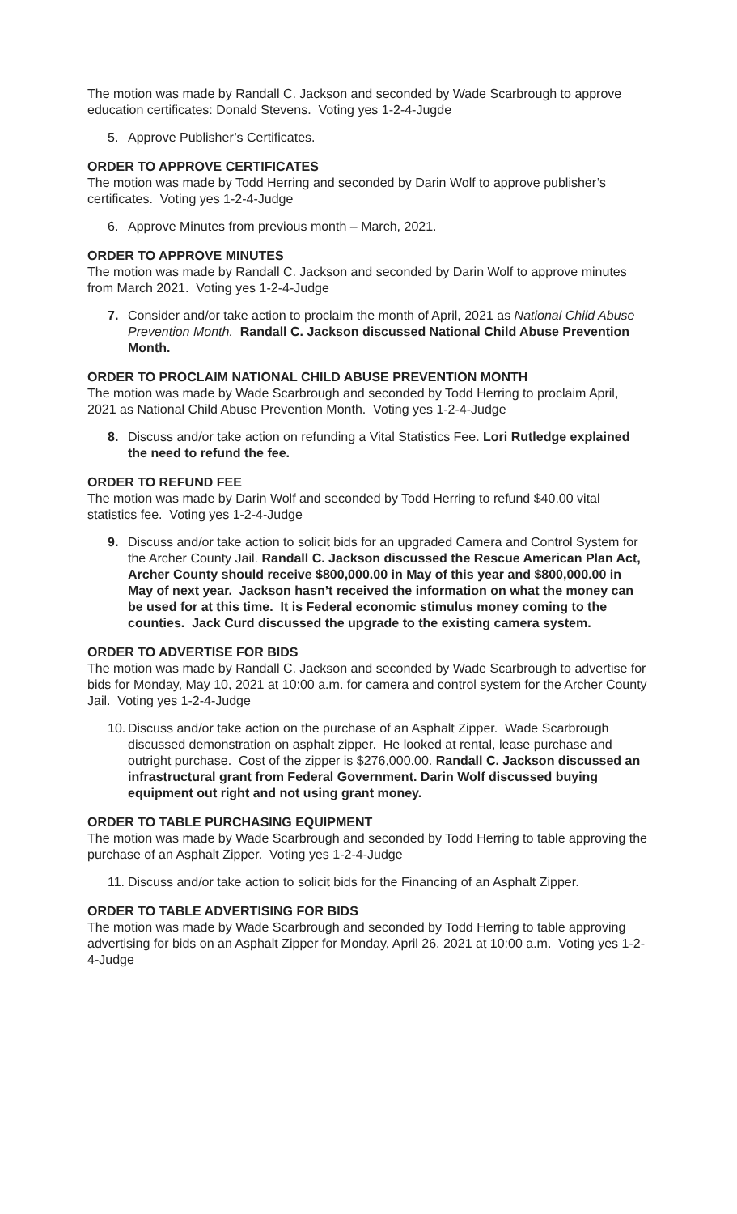The motion was made by Randall C. Jackson and seconded by Wade Scarbrough to approve education certificates: Donald Stevens. Voting yes 1-2-4-Jugde
5. Approve Publisher’s Certificates.
ORDER TO APPROVE CERTIFICATES
The motion was made by Todd Herring and seconded by Darin Wolf to approve publisher’s certificates. Voting yes 1-2-4-Judge
6. Approve Minutes from previous month – March, 2021.
ORDER TO APPROVE MINUTES
The motion was made by Randall C. Jackson and seconded by Darin Wolf to approve minutes from March 2021. Voting yes 1-2-4-Judge
7. Consider and/or take action to proclaim the month of April, 2021 as National Child Abuse Prevention Month. Randall C. Jackson discussed National Child Abuse Prevention Month.
ORDER TO PROCLAIM NATIONAL CHILD ABUSE PREVENTION MONTH
The motion was made by Wade Scarbrough and seconded by Todd Herring to proclaim April, 2021 as National Child Abuse Prevention Month. Voting yes 1-2-4-Judge
8. Discuss and/or take action on refunding a Vital Statistics Fee. Lori Rutledge explained the need to refund the fee.
ORDER TO REFUND FEE
The motion was made by Darin Wolf and seconded by Todd Herring to refund $40.00 vital statistics fee. Voting yes 1-2-4-Judge
9. Discuss and/or take action to solicit bids for an upgraded Camera and Control System for the Archer County Jail. Randall C. Jackson discussed the Rescue American Plan Act, Archer County should receive $800,000.00 in May of this year and $800,000.00 in May of next year. Jackson hasn’t received the information on what the money can be used for at this time. It is Federal economic stimulus money coming to the counties. Jack Curd discussed the upgrade to the existing camera system.
ORDER TO ADVERTISE FOR BIDS
The motion was made by Randall C. Jackson and seconded by Wade Scarbrough to advertise for bids for Monday, May 10, 2021 at 10:00 a.m. for camera and control system for the Archer County Jail. Voting yes 1-2-4-Judge
10. Discuss and/or take action on the purchase of an Asphalt Zipper. Wade Scarbrough discussed demonstration on asphalt zipper. He looked at rental, lease purchase and outright purchase. Cost of the zipper is $276,000.00. Randall C. Jackson discussed an infrastructural grant from Federal Government. Darin Wolf discussed buying equipment out right and not using grant money.
ORDER TO TABLE PURCHASING EQUIPMENT
The motion was made by Wade Scarbrough and seconded by Todd Herring to table approving the purchase of an Asphalt Zipper. Voting yes 1-2-4-Judge
11. Discuss and/or take action to solicit bids for the Financing of an Asphalt Zipper.
ORDER TO TABLE ADVERTISING FOR BIDS
The motion was made by Wade Scarbrough and seconded by Todd Herring to table approving advertising for bids on an Asphalt Zipper for Monday, April 26, 2021 at 10:00 a.m. Voting yes 1-2-4-Judge